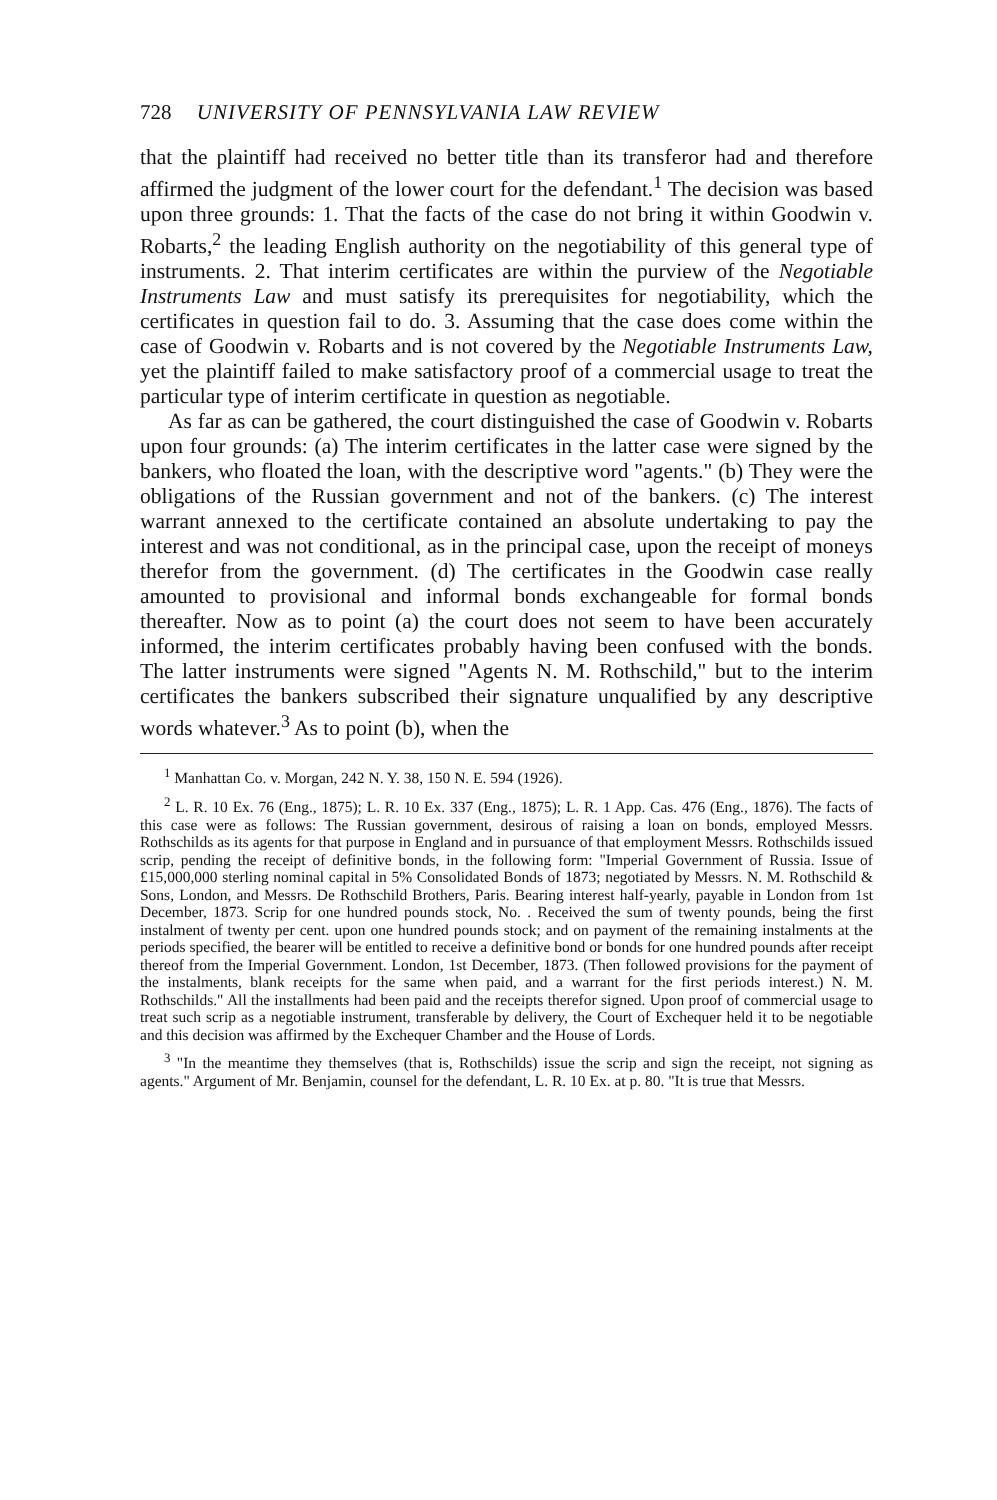728 UNIVERSITY OF PENNSYLVANIA LAW REVIEW
that the plaintiff had received no better title than its transferor had and therefore affirmed the judgment of the lower court for the defendant.<sup>1</sup> The decision was based upon three grounds: 1. That the facts of the case do not bring it within Goodwin v. Robarts,<sup>2</sup> the leading English authority on the negotiability of this general type of instruments. 2. That interim certificates are within the purview of the Negotiable Instruments Law and must satisfy its prerequisites for negotiability, which the certificates in question fail to do. 3. Assuming that the case does come within the case of Goodwin v. Robarts and is not covered by the Negotiable Instruments Law, yet the plaintiff failed to make satisfactory proof of a commercial usage to treat the particular type of interim certificate in question as negotiable.
As far as can be gathered, the court distinguished the case of Goodwin v. Robarts upon four grounds: (a) The interim certificates in the latter case were signed by the bankers, who floated the loan, with the descriptive word "agents." (b) They were the obligations of the Russian government and not of the bankers. (c) The interest warrant annexed to the certificate contained an absolute undertaking to pay the interest and was not conditional, as in the principal case, upon the receipt of moneys therefor from the government. (d) The certificates in the Goodwin case really amounted to provisional and informal bonds exchangeable for formal bonds thereafter. Now as to point (a) the court does not seem to have been accurately informed, the interim certificates probably having been confused with the bonds. The latter instruments were signed "Agents N. M. Rothschild," but to the interim certificates the bankers subscribed their signature unqualified by any descriptive words whatever.<sup>3</sup> As to point (b), when the
<sup>1</sup> Manhattan Co. v. Morgan, 242 N. Y. 38, 150 N. E. 594 (1926).
<sup>2</sup> L. R. 10 Ex. 76 (Eng., 1875); L. R. 10 Ex. 337 (Eng., 1875); L. R. 1 App. Cas. 476 (Eng., 1876). The facts of this case were as follows: The Russian government, desirous of raising a loan on bonds, employed Messrs. Rothschilds as its agents for that purpose in England and in pursuance of that employment Messrs. Rothschilds issued scrip, pending the receipt of definitive bonds, in the following form: "Imperial Government of Russia. Issue of £15,000,000 sterling nominal capital in 5% Consolidated Bonds of 1873; negotiated by Messrs. N. M. Rothschild & Sons, London, and Messrs. De Rothschild Brothers, Paris. Bearing interest half-yearly, payable in London from 1st December, 1873. Scrip for one hundred pounds stock, No. . Received the sum of twenty pounds, being the first instalment of twenty per cent. upon one hundred pounds stock; and on payment of the remaining instalments at the periods specified, the bearer will be entitled to receive a definitive bond or bonds for one hundred pounds after receipt thereof from the Imperial Government. London, 1st December, 1873. (Then followed provisions for the payment of the instalments, blank receipts for the same when paid, and a warrant for the first periods interest.) N. M. Rothschilds." All the installments had been paid and the receipts therefor signed. Upon proof of commercial usage to treat such scrip as a negotiable instrument, transferable by delivery, the Court of Exchequer held it to be negotiable and this decision was affirmed by the Exchequer Chamber and the House of Lords.
<sup>3</sup> "In the meantime they themselves (that is, Rothschilds) issue the scrip and sign the receipt, not signing as agents." Argument of Mr. Benjamin, counsel for the defendant, L. R. 10 Ex. at p. 80. "It is true that Messrs.